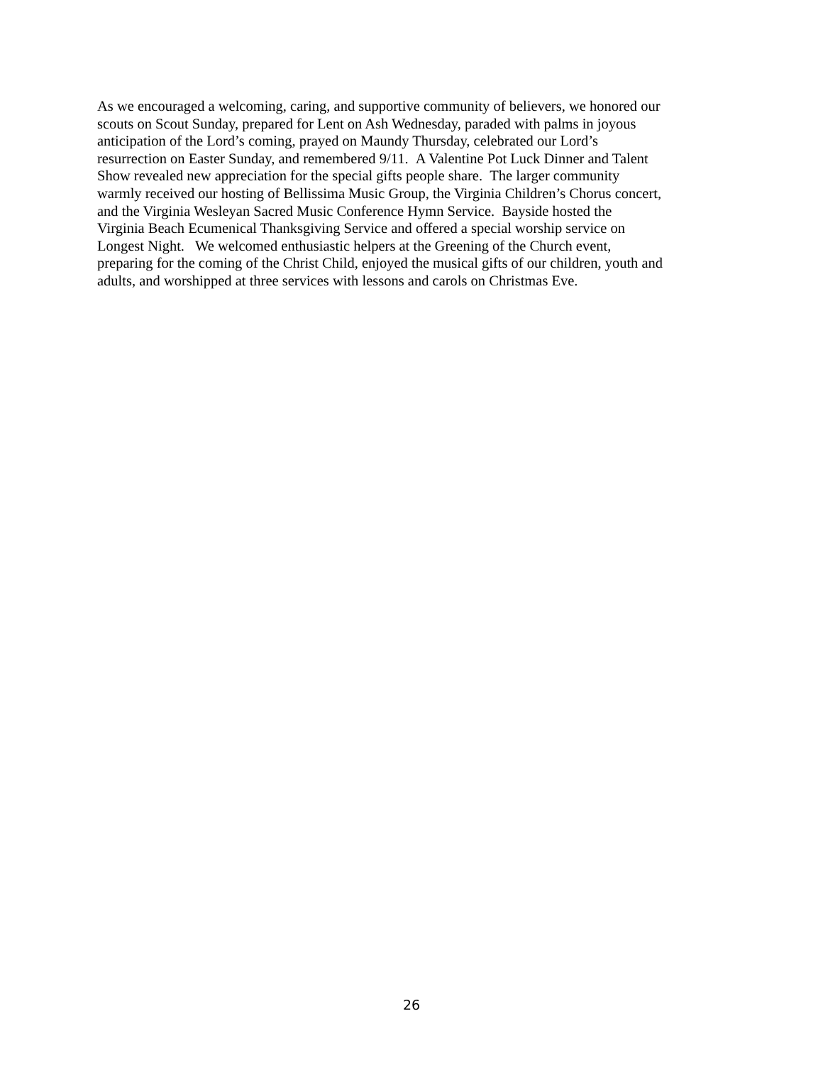As we encouraged a welcoming, caring, and supportive community of believers, we honored our
scouts on Scout Sunday, prepared for Lent on Ash Wednesday, paraded with palms in joyous
anticipation of the Lord’s coming, prayed on Maundy Thursday, celebrated our Lord’s
resurrection on Easter Sunday, and remembered 9/11. A Valentine Pot Luck Dinner and Talent
Show revealed new appreciation for the special gifts people share. The larger community
warmly received our hosting of Bellissima Music Group, the Virginia Children’s Chorus concert,
and the Virginia Wesleyan Sacred Music Conference Hymn Service. Bayside hosted the
Virginia Beach Ecumenical Thanksgiving Service and offered a special worship service on
Longest Night. We welcomed enthusiastic helpers at the Greening of the Church event,
preparing for the coming of the Christ Child, enjoyed the musical gifts of our children, youth and
adults, and worshipped at three services with lessons and carols on Christmas Eve.
26